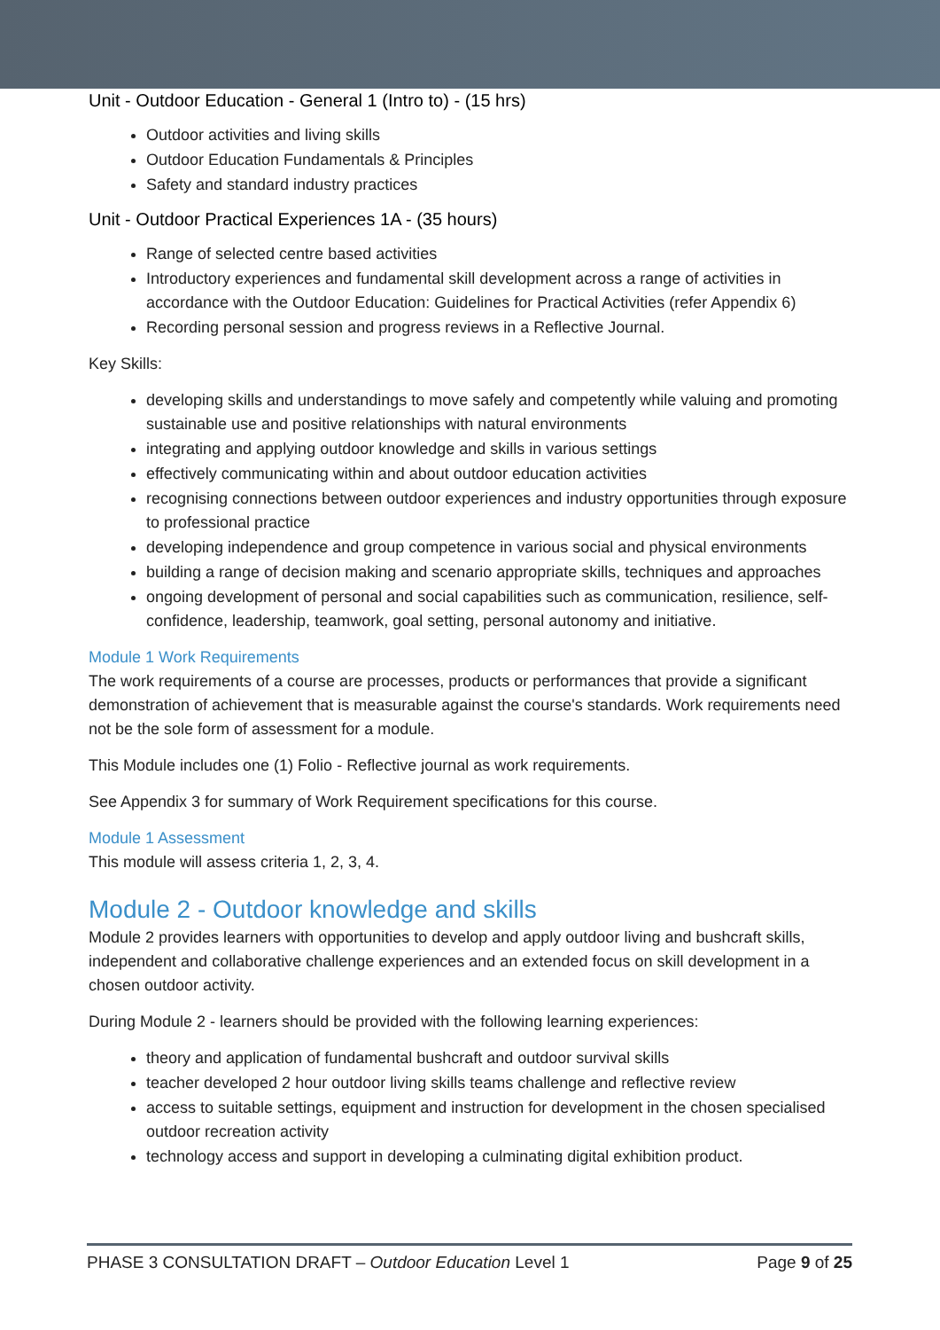Unit - Outdoor Education - General 1 (Intro to) - (15 hrs)
Outdoor activities and living skills
Outdoor Education Fundamentals & Principles
Safety and standard industry practices
Unit - Outdoor Practical Experiences 1A - (35 hours)
Range of selected centre based activities
Introductory experiences and fundamental skill development across a range of activities in accordance with the Outdoor Education: Guidelines for Practical Activities (refer Appendix 6)
Recording personal session and progress reviews in a Reflective Journal.
Key Skills:
developing skills and understandings to move safely and competently while valuing and promoting sustainable use and positive relationships with natural environments
integrating and applying outdoor knowledge and skills in various settings
effectively communicating within and about outdoor education activities
recognising connections between outdoor experiences and industry opportunities through exposure to professional practice
developing independence and group competence in various social and physical environments
building a range of decision making and scenario appropriate skills, techniques and approaches
ongoing development of personal and social capabilities such as communication, resilience, self-confidence, leadership, teamwork, goal setting, personal autonomy and initiative.
Module 1 Work Requirements
The work requirements of a course are processes, products or performances that provide a significant demonstration of achievement that is measurable against the course's standards. Work requirements need not be the sole form of assessment for a module.
This Module includes one (1) Folio - Reflective journal as work requirements.
See Appendix 3 for summary of Work Requirement specifications for this course.
Module 1 Assessment
This module will assess criteria 1, 2, 3, 4.
Module 2 - Outdoor knowledge and skills
Module 2 provides learners with opportunities to develop and apply outdoor living and bushcraft skills, independent and collaborative challenge experiences and an extended focus on skill development in a chosen outdoor activity.
During Module 2 - learners should be provided with the following learning experiences:
theory and application of fundamental bushcraft and outdoor survival skills
teacher developed 2 hour outdoor living skills teams challenge and reflective review
access to suitable settings, equipment and instruction for development in the chosen specialised outdoor recreation activity
technology access and support in developing a culminating digital exhibition product.
PHASE 3 CONSULTATION DRAFT – Outdoor Education Level 1 Page 9 of 25